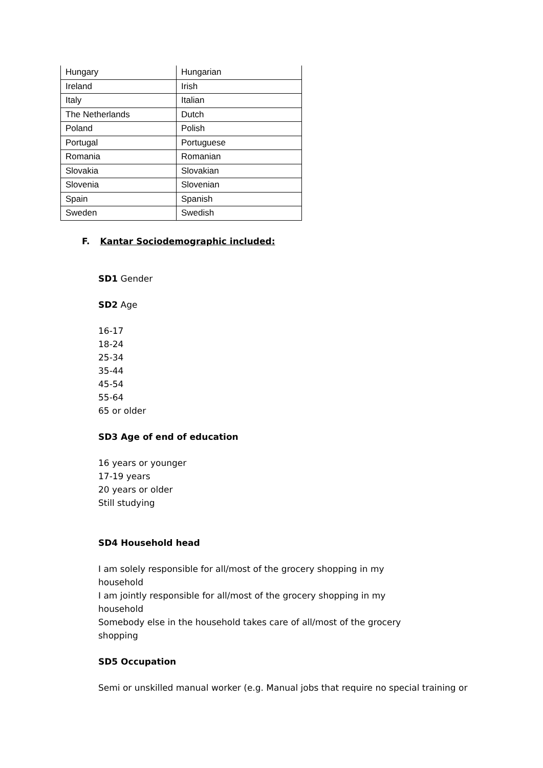| Hungary | Hungarian |
| Ireland | Irish |
| Italy | Italian |
| The Netherlands | Dutch |
| Poland | Polish |
| Portugal | Portuguese |
| Romania | Romanian |
| Slovakia | Slovakian |
| Slovenia | Slovenian |
| Spain | Spanish |
| Sweden | Swedish |
F. Kantar Sociodemographic included:
SD1 Gender
SD2 Age
16-17
18-24
25-34
35-44
45-54
55-64
65 or older
SD3 Age of end of education
16 years or younger
17-19 years
20 years or older
Still studying
SD4 Household head
I am solely responsible for all/most of the grocery shopping in my household
I am jointly responsible for all/most of the grocery shopping in my household
Somebody else in the household takes care of all/most of the grocery shopping
SD5 Occupation
Semi or unskilled manual worker (e.g. Manual jobs that require no special training or